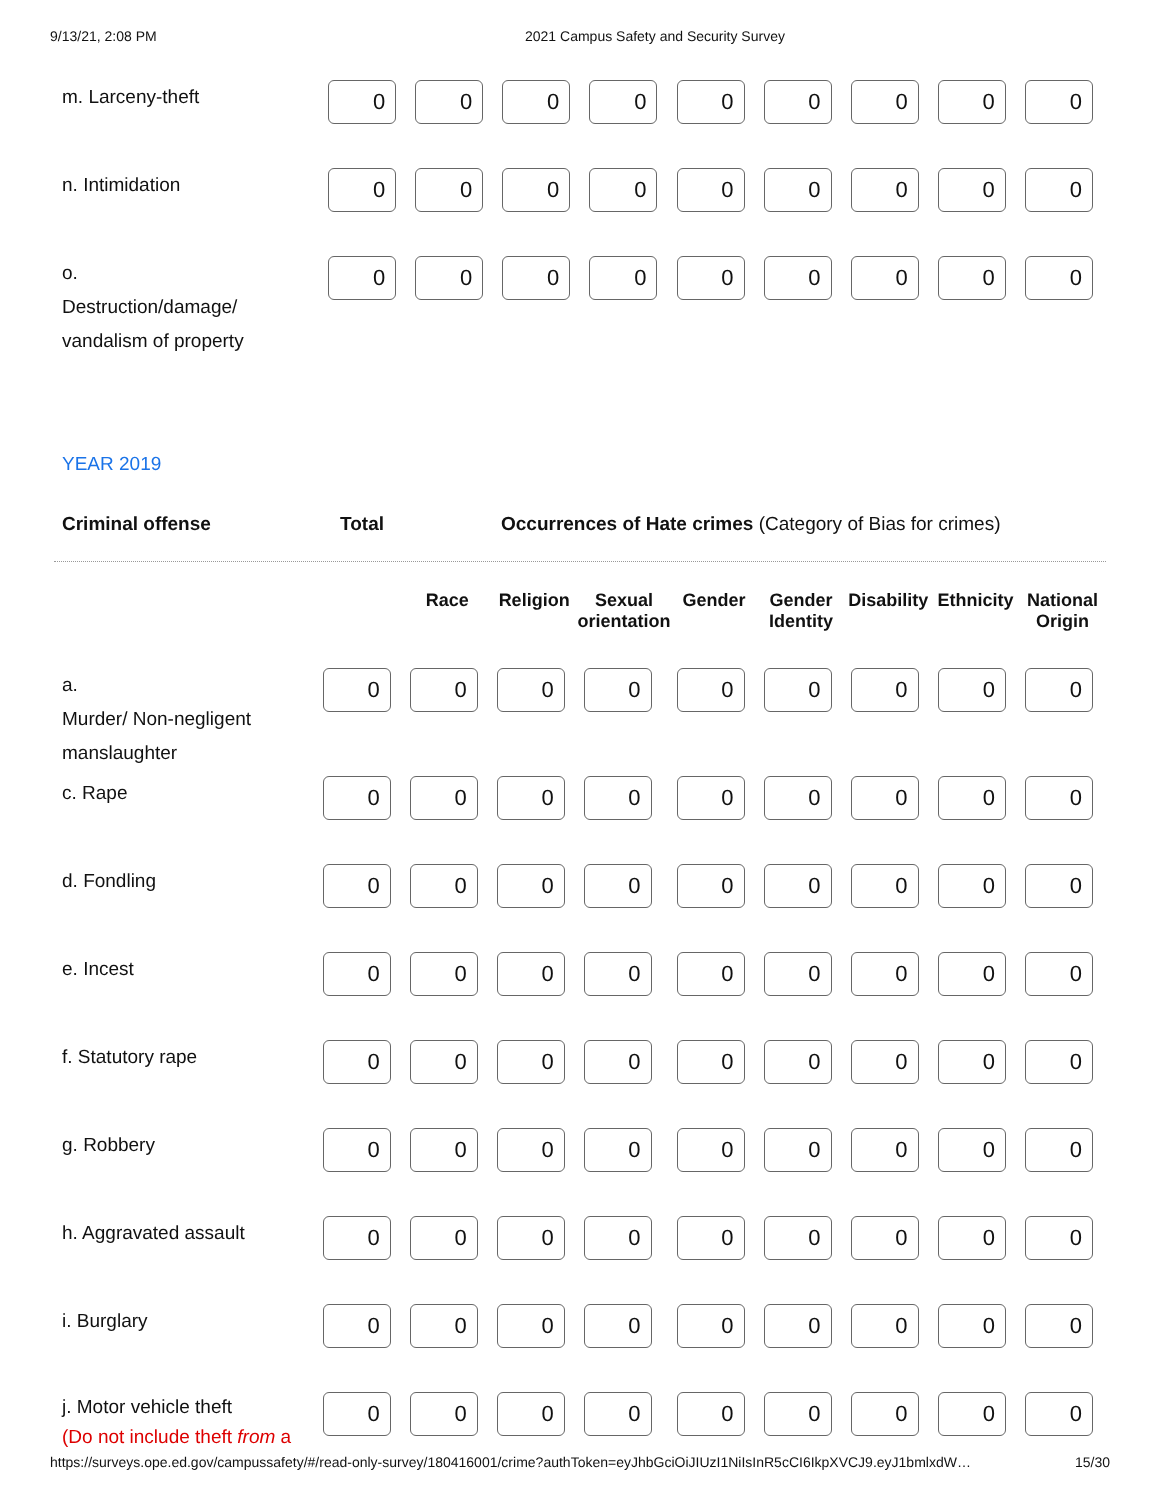9/13/21, 2:08 PM 2021 Campus Safety and Security Survey
| m. Larceny-theft | 0 | 0 | 0 | 0 | 0 | 0 | 0 | 0 | 0 |
| n. Intimidation | 0 | 0 | 0 | 0 | 0 | 0 | 0 | 0 | 0 |
| o. Destruction/damage/ vandalism of property | 0 | 0 | 0 | 0 | 0 | 0 | 0 | 0 | 0 |
YEAR 2019
Criminal offense Total Occurrences of Hate crimes (Category of Bias for crimes)
| | | Race | Religion | Sexual orientation | Gender | Gender Identity | Disability | Ethnicity | National Origin |
| --- | --- | --- | --- | --- | --- | --- | --- | --- | --- |
| a. Murder/ Non-negligent manslaughter | 0 | 0 | 0 | 0 | 0 | 0 | 0 | 0 | 0 |
| c. Rape | 0 | 0 | 0 | 0 | 0 | 0 | 0 | 0 | 0 |
| d. Fondling | 0 | 0 | 0 | 0 | 0 | 0 | 0 | 0 | 0 |
| e. Incest | 0 | 0 | 0 | 0 | 0 | 0 | 0 | 0 | 0 |
| f. Statutory rape | 0 | 0 | 0 | 0 | 0 | 0 | 0 | 0 | 0 |
| g. Robbery | 0 | 0 | 0 | 0 | 0 | 0 | 0 | 0 | 0 |
| h. Aggravated assault | 0 | 0 | 0 | 0 | 0 | 0 | 0 | 0 | 0 |
| i. Burglary | 0 | 0 | 0 | 0 | 0 | 0 | 0 | 0 | 0 |
| j. Motor vehicle theft (Do not include theft from a | 0 | 0 | 0 | 0 | 0 | 0 | 0 | 0 | 0 |
https://surveys.ope.ed.gov/campussafety/#/read-only-survey/180416001/crime?authToken=eyJhbGciOiJIUzI1NiIsInR5cCI6IkpXVCJ9.eyJ1bmlxdW… 15/30